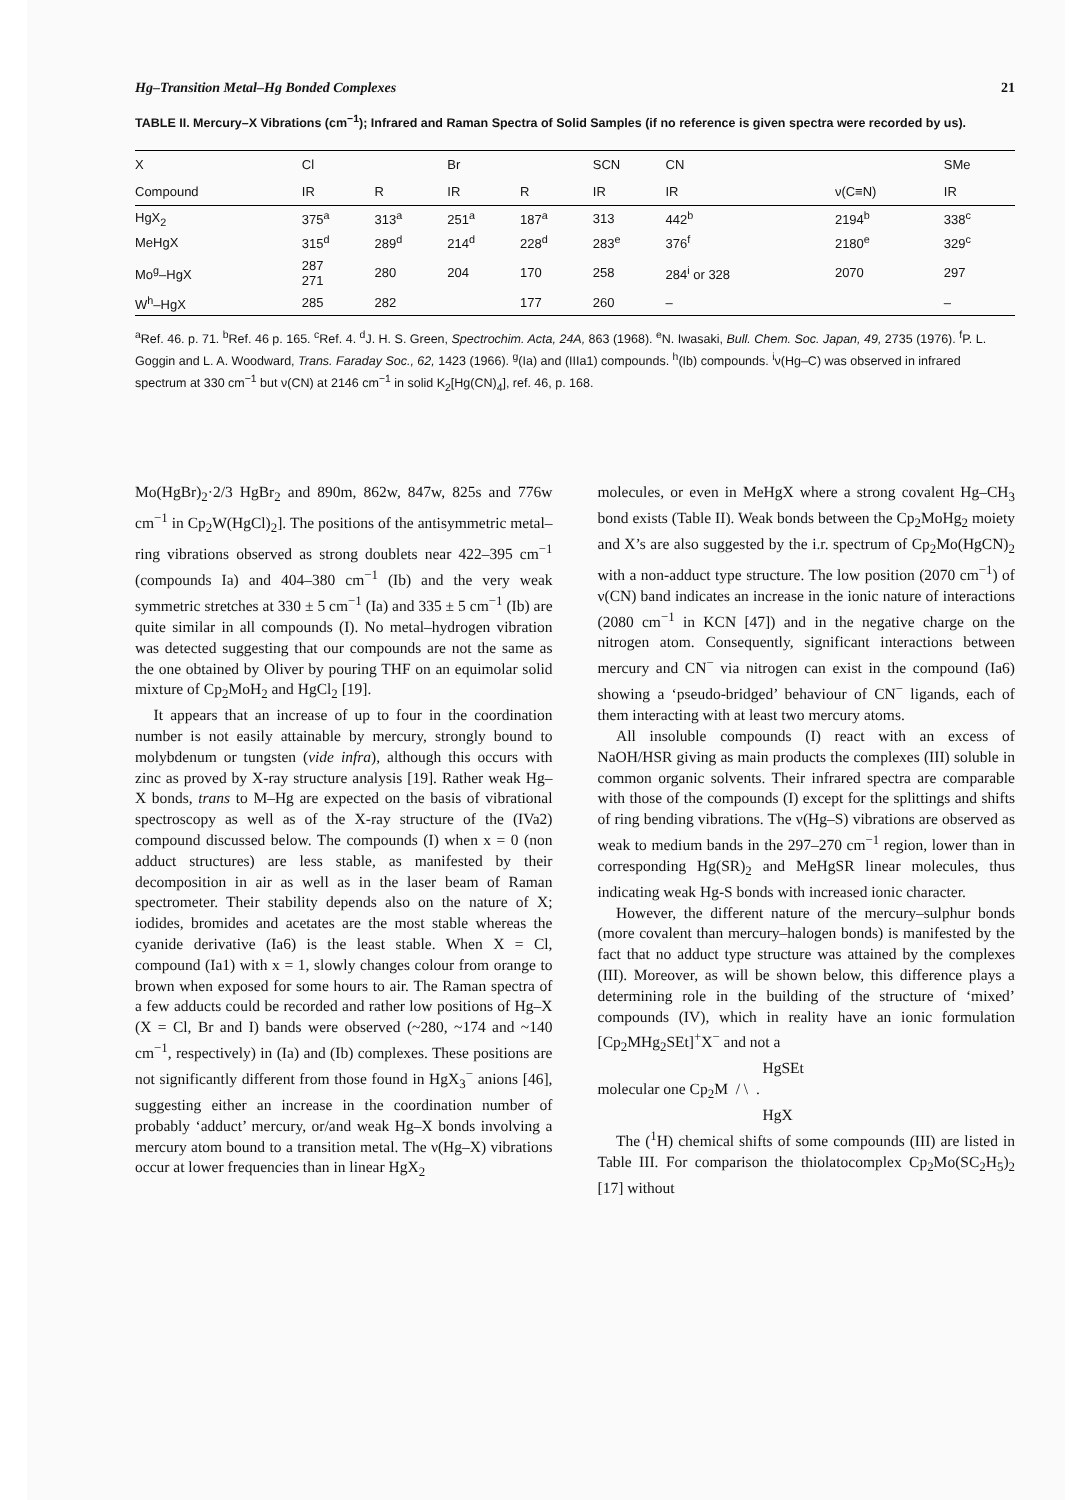Hg–Transition Metal–Hg Bonded Complexes 21
TABLE II. Mercury–X Vibrations (cm<sup>−1</sup>); Infrared and Raman Spectra of Solid Samples (if no reference is given spectra were recorded by us).
| X | Cl | | Br | | SCN | CN | | SMe |
| --- | --- | --- | --- | --- | --- | --- | --- | --- |
| Compound | IR | R | IR | R | IR | IR | ν(C≡N) | IR |
| HgX<sub>2</sub> | 375<sup>a</sup> | 313<sup>a</sup> | 251<sup>a</sup> | 187<sup>a</sup> | 313 | 442<sup>b</sup> | 2194<sup>b</sup> | 338<sup>c</sup> |
| MeHgX | 315<sup>d</sup> | 289<sup>d</sup> | 214<sup>d</sup> | 228<sup>d</sup> | 283<sup>e</sup> | 376<sup>f</sup> | 2180<sup>e</sup> | 329<sup>c</sup> |
| Mo<sup>g</sup>–HgX | 287 271 | 280 | 204 | 170 | 258 | 284<sup>i</sup> or 328 | 2070 | 297 |
| W<sup>h</sup>–HgX | 285 | 282 | | 177 | 260 | – | | – |
<sup>a</sup> Ref. 46. p. 71. <sup>b</sup>Ref. 46 p. 165. <sup>c</sup>Ref. 4. <sup>d</sup>J. H. S. Green, Spectrochim. Acta, 24A, 863 (1968). <sup>e</sup>N. Iwasaki, Bull. Chem. Soc. Japan, 49, 2735 (1976). <sup>f</sup>P. L. Goggin and L. A. Woodward, Trans. Faraday Soc., 62, 1423 (1966). <sup>g</sup>(Ia) and (IIIa1) compounds. <sup>h</sup>(Ib) compounds. <sup>i</sup>ν(Hg–C) was observed in infrared spectrum at 330 cm<sup>−1</sup> but ν(CN) at 2146 cm<sup>−1</sup> in solid K<sub>2</sub>[Hg(CN)<sub>4</sub>], ref. 46, p. 168.
Mo(HgBr)<sub>2</sub>·2/3 HgBr<sub>2</sub> and 890m, 862w, 847w, 825s and 776w cm<sup>−1</sup> in Cp<sub>2</sub>W(HgCl)<sub>2</sub>]. The positions of the antisymmetric metal–ring vibrations observed as strong doublets near 422–395 cm<sup>−1</sup> (compounds Ia) and 404–380 cm<sup>−1</sup> (Ib) and the very weak symmetric stretches at 330 ± 5 cm<sup>−1</sup> (Ia) and 335 ± 5 cm<sup>−1</sup> (Ib) are quite similar in all compounds (I). No metal–hydrogen vibration was detected suggesting that our compounds are not the same as the one obtained by Oliver by pouring THF on an equimolar solid mixture of Cp<sub>2</sub>MoH<sub>2</sub> and HgCl<sub>2</sub> [19].
It appears that an increase of up to four in the coordination number is not easily attainable by mercury, strongly bound to molybdenum or tungsten (vide infra), although this occurs with zinc as proved by X-ray structure analysis [19]. Rather weak Hg–X bonds, trans to M–Hg are expected on the basis of vibrational spectroscopy as well as of the X-ray structure of the (IVa2) compound discussed below. The compounds (I) when x = 0 (non adduct structures) are less stable, as manifested by their decomposition in air as well as in the laser beam of Raman spectrometer. Their stability depends also on the nature of X; iodides, bromides and acetates are the most stable whereas the cyanide derivative (Ia6) is the least stable. When X = Cl, compound (Ia1) with x = 1, slowly changes colour from orange to brown when exposed for some hours to air. The Raman spectra of a few adducts could be recorded and rather low positions of Hg–X (X = Cl, Br and I) bands were observed (~280, ~174 and ~140 cm<sup>−1</sup>, respectively) in (Ia) and (Ib) complexes. These positions are not significantly different from those found in HgX<sub>3</sub><sup>−</sup> anions [46], suggesting either an increase in the coordination number of probably ‘adduct’ mercury, or/and weak Hg–X bonds involving a mercury atom bound to a transition metal. The ν(Hg–X) vibrations occur at lower frequencies than in linear HgX<sub>2</sub>
molecules, or even in MeHgX where a strong covalent Hg–CH<sub>3</sub> bond exists (Table II). Weak bonds between the Cp<sub>2</sub>MoHg<sub>2</sub> moiety and X’s are also suggested by the i.r. spectrum of Cp<sub>2</sub>Mo(HgCN)<sub>2</sub> with a non-adduct type structure. The low position (2070 cm<sup>−1</sup>) of ν(CN) band indicates an increase in the ionic nature of interactions (2080 cm<sup>−1</sup> in KCN [47]) and in the negative charge on the nitrogen atom. Consequently, significant interactions between mercury and CN<sup>−</sup> via nitrogen can exist in the compound (Ia6) showing a ‘pseudo-bridged’ behaviour of CN<sup>−</sup> ligands, each of them interacting with at least two mercury atoms.
All insoluble compounds (I) react with an excess of NaOH/HSR giving as main products the complexes (III) soluble in common organic solvents. Their infrared spectra are comparable with those of the compounds (I) except for the splittings and shifts of ring bending vibrations. The ν(Hg–S) vibrations are observed as weak to medium bands in the 297–270 cm<sup>−1</sup> region, lower than in corresponding Hg(SR)<sub>2</sub> and MeHgSR linear molecules, thus indicating weak Hg-S bonds with increased ionic character.
However, the different nature of the mercury–sulphur bonds (more covalent than mercury–halogen bonds) is manifested by the fact that no adduct type structure was attained by the complexes (III). Moreover, as will be shown below, this difference plays a determining role in the building of the structure of ‘mixed’ compounds (IV), which in reality have an ionic formulation [Cp<sub>2</sub>MHg<sub>2</sub>SEt]<sup>+</sup>X<sup>−</sup> and not a
HgSEt
molecular one Cp<sub>2</sub>M / \ .
HgX
The (<sup>1</sup>H) chemical shifts of some compounds (III) are listed in Table III. For comparison the thiolatocomplex Cp<sub>2</sub>Mo(SC<sub>2</sub>H<sub>5</sub>)<sub>2</sub> [17] without